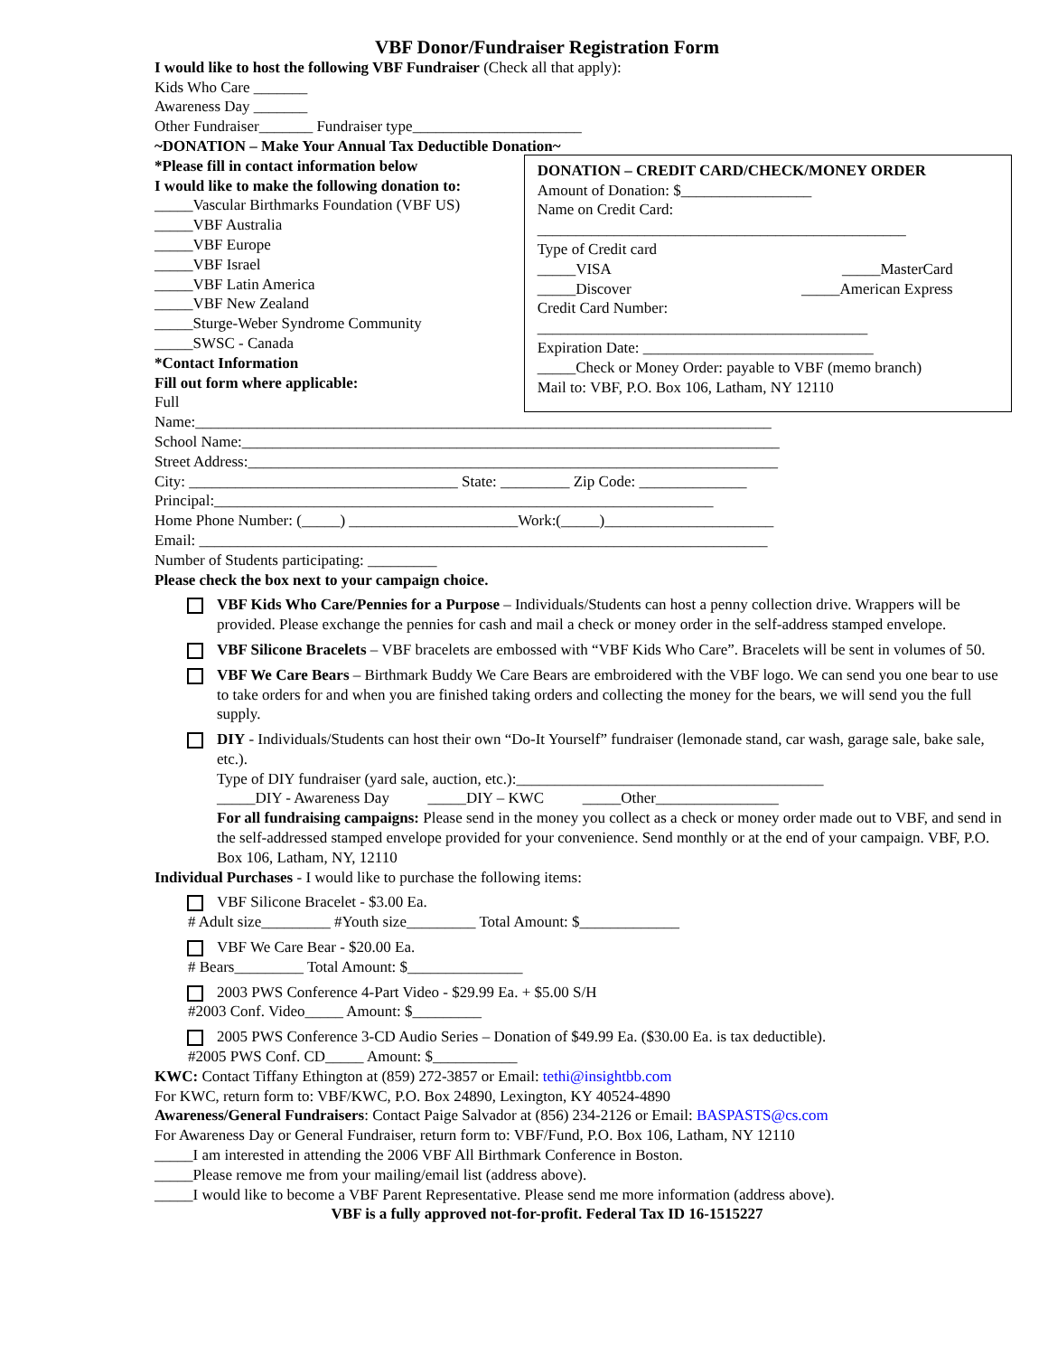VBF Donor/Fundraiser Registration Form
I would like to host the following VBF Fundraiser (Check all that apply):
Kids Who Care _______
Awareness Day _______
Other Fundraiser_______ Fundraiser type______________________
~DONATION – Make Your Annual Tax Deductible Donation~
*Please fill in contact information below
I would like to make the following donation to:
_____Vascular Birthmarks Foundation (VBF US)
_____VBF Australia
_____VBF Europe
_____VBF Israel
_____VBF Latin America
_____VBF New Zealand
_____Sturge-Weber Syndrome Community
_____SWSC - Canada
*Contact Information
Fill out form where applicable:
Full
DONATION – CREDIT CARD/CHECK/MONEY ORDER
Amount of Donation: $_________________
Name on Credit Card:
________________________________________________
Type of Credit card
_____VISA _____MasterCard
_____Discover _____American Express
Credit Card Number:
___________________________________________
Expiration Date: ______________________________
_____Check or Money Order: payable to VBF (memo branch)
Mail to: VBF, P.O. Box 106, Latham, NY 12110
Name:___________________________________________________________________________
School Name:______________________________________________________________________
Street Address:_____________________________________________________________________
City: ___________________________________ State: _________ Zip Code: ______________
Principal:_________________________________________________________________
Home Phone Number: (_____) ______________________Work:(_____)______________________
Email: __________________________________________________________________________
Number of Students participating: _________
Please check the box next to your campaign choice.
VBF Kids Who Care/Pennies for a Purpose – Individuals/Students can host a penny collection drive. Wrappers will be provided. Please exchange the pennies for cash and mail a check or money order in the self-address stamped envelope.
VBF Silicone Bracelets – VBF bracelets are embossed with “VBF Kids Who Care”. Bracelets will be sent in volumes of 50.
VBF We Care Bears – Birthmark Buddy We Care Bears are embroidered with the VBF logo. We can send you one bear to use to take orders for and when you are finished taking orders and collecting the money for the bears, we will send you the full supply.
DIY - Individuals/Students can host their own “Do-It Yourself” fundraiser (lemonade stand, car wash, garage sale, bake sale, etc.).
Type of DIY fundraiser (yard sale, auction, etc.):________________________________________
_____DIY - Awareness Day _____DIY – KWC _____Other________________
For all fundraising campaigns: Please send in the money you collect as a check or money order made out to VBF, and send in the self-addressed stamped envelope provided for your convenience. Send monthly or at the end of your campaign. VBF, P.O. Box 106, Latham, NY, 12110
Individual Purchases - I would like to purchase the following items:
VBF Silicone Bracelet - $3.00 Ea.
# Adult size_________ #Youth size_________ Total Amount: $_____________
VBF We Care Bear - $20.00 Ea.
# Bears_________ Total Amount: $_______________
2003 PWS Conference 4-Part Video - $29.99 Ea. + $5.00 S/H
#2003 Conf. Video_____ Amount: $_________
2005 PWS Conference 3-CD Audio Series – Donation of $49.99 Ea. ($30.00 Ea. is tax deductible).
#2005 PWS Conf. CD_____ Amount: $___________
KWC: Contact Tiffany Ethington at (859) 272-3857 or Email: tethi@insightbb.com
For KWC, return form to: VBF/KWC, P.O. Box 24890, Lexington, KY 40524-4890
Awareness/General Fundraisers: Contact Paige Salvador at (856) 234-2126 or Email: BASPASTS@cs.com
For Awareness Day or General Fundraiser, return form to: VBF/Fund, P.O. Box 106, Latham, NY 12110
_____I am interested in attending the 2006 VBF All Birthmark Conference in Boston.
_____Please remove me from your mailing/email list (address above).
_____I would like to become a VBF Parent Representative. Please send me more information (address above).
VBF is a fully approved not-for-profit. Federal Tax ID 16-1515227